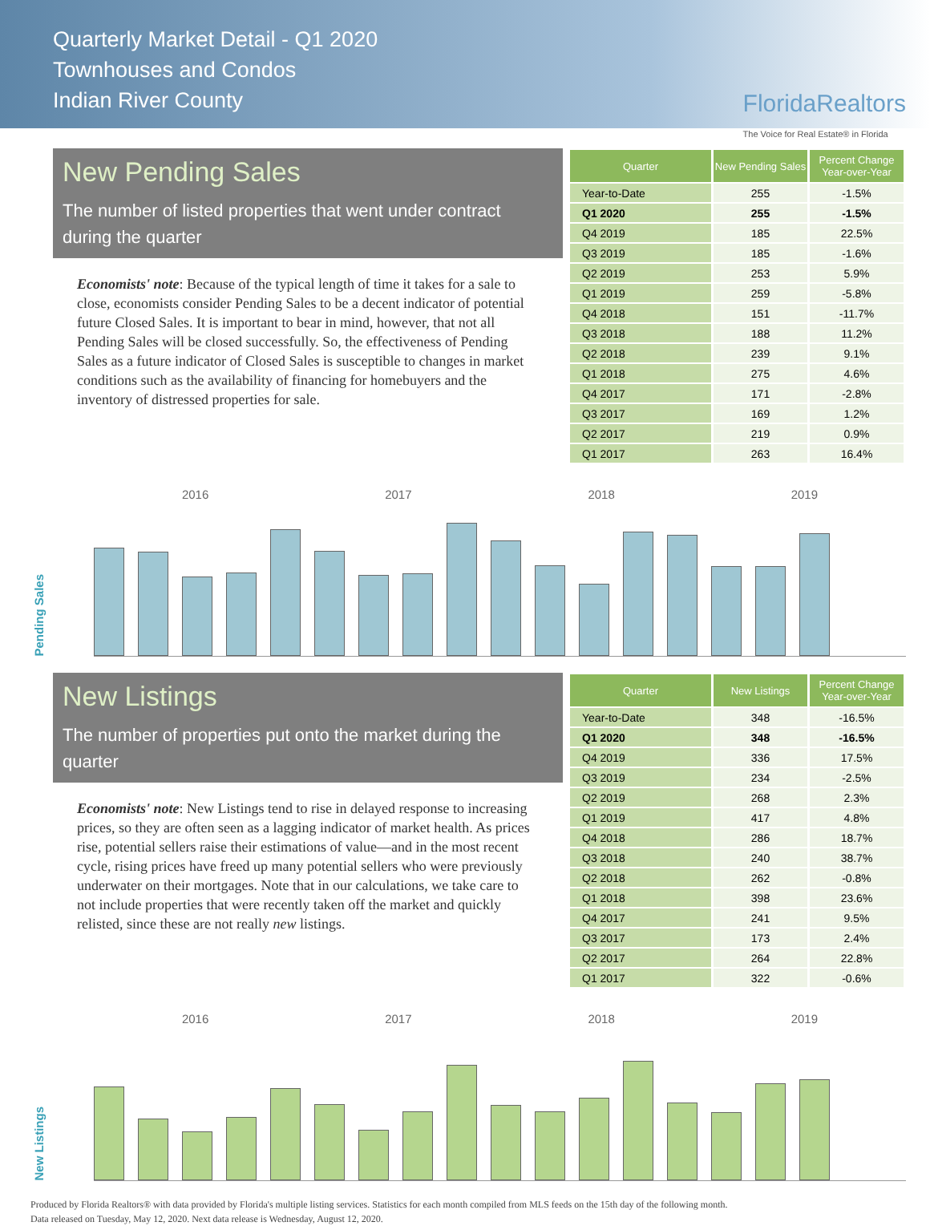Quarterly Market Detail - Q1 2020
Townhouses and Condos
Indian River County
FloridaRealtors
The Voice for Real Estate® in Florida
New Pending Sales
The number of listed properties that went under contract during the quarter
Economists' note: Because of the typical length of time it takes for a sale to close, economists consider Pending Sales to be a decent indicator of potential future Closed Sales. It is important to bear in mind, however, that not all Pending Sales will be closed successfully. So, the effectiveness of Pending Sales as a future indicator of Closed Sales is susceptible to changes in market conditions such as the availability of financing for homebuyers and the inventory of distressed properties for sale.
| Quarter | New Pending Sales | Percent Change Year-over-Year |
| --- | --- | --- |
| Year-to-Date | 255 | -1.5% |
| Q1 2020 | 255 | -1.5% |
| Q4 2019 | 185 | 22.5% |
| Q3 2019 | 185 | -1.6% |
| Q2 2019 | 253 | 5.9% |
| Q1 2019 | 259 | -5.8% |
| Q4 2018 | 151 | -11.7% |
| Q3 2018 | 188 | 11.2% |
| Q2 2018 | 239 | 9.1% |
| Q1 2018 | 275 | 4.6% |
| Q4 2017 | 171 | -2.8% |
| Q3 2017 | 169 | 1.2% |
| Q2 2017 | 219 | 0.9% |
| Q1 2017 | 263 | 16.4% |
Pending Sales
2016 2017 2018 2019
New Listings
The number of properties put onto the market during the quarter
Economists' note: New Listings tend to rise in delayed response to increasing prices, so they are often seen as a lagging indicator of market health. As prices rise, potential sellers raise their estimations of value—and in the most recent cycle, rising prices have freed up many potential sellers who were previously underwater on their mortgages. Note that in our calculations, we take care to not include properties that were recently taken off the market and quickly relisted, since these are not really new listings.
| Quarter | New Listings | Percent Change Year-over-Year |
| --- | --- | --- |
| Year-to-Date | 348 | -16.5% |
| Q1 2020 | 348 | -16.5% |
| Q4 2019 | 336 | 17.5% |
| Q3 2019 | 234 | -2.5% |
| Q2 2019 | 268 | 2.3% |
| Q1 2019 | 417 | 4.8% |
| Q4 2018 | 286 | 18.7% |
| Q3 2018 | 240 | 38.7% |
| Q2 2018 | 262 | -0.8% |
| Q1 2018 | 398 | 23.6% |
| Q4 2017 | 241 | 9.5% |
| Q3 2017 | 173 | 2.4% |
| Q2 2017 | 264 | 22.8% |
| Q1 2017 | 322 | -0.6% |
New Listings
2016 2017 2018 2019
Produced by Florida Realtors® with data provided by Florida's multiple listing services. Statistics for each month compiled from MLS feeds on the 15th day of the following month.
Data released on Tuesday, May 12, 2020. Next data release is Wednesday, August 12, 2020.